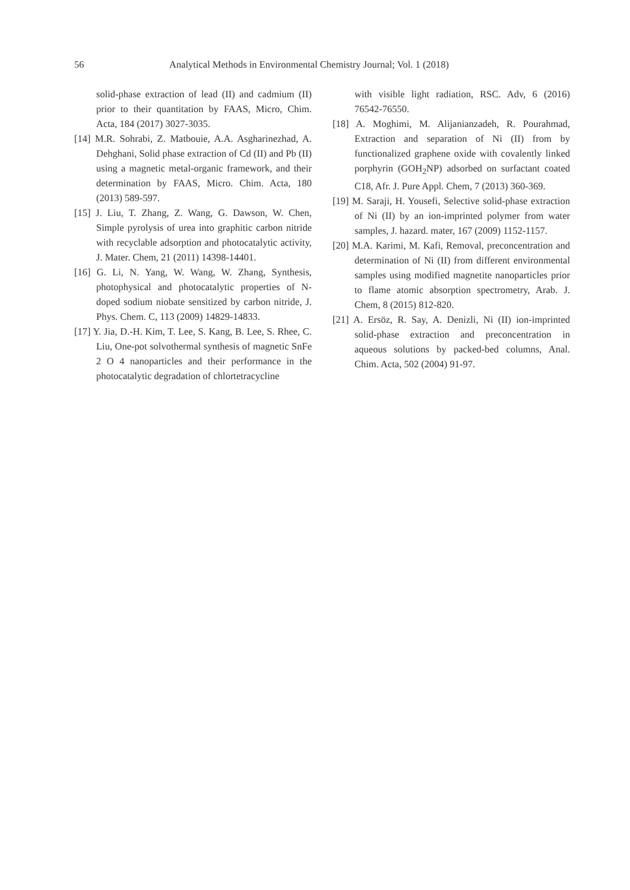56 Analytical Methods in Environmental Chemistry Journal; Vol. 1 (2018)
solid-phase extraction of lead (II) and cadmium (II) prior to their quantitation by FAAS, Micro, Chim. Acta, 184 (2017) 3027-3035.
[14] M.R. Sohrabi, Z. Matbouie, A.A. Asgharinezhad, A. Dehghani, Solid phase extraction of Cd (II) and Pb (II) using a magnetic metal-organic framework, and their determination by FAAS, Micro. Chim. Acta, 180 (2013) 589-597.
[15] J. Liu, T. Zhang, Z. Wang, G. Dawson, W. Chen, Simple pyrolysis of urea into graphitic carbon nitride with recyclable adsorption and photocatalytic activity, J. Mater. Chem, 21 (2011) 14398-14401.
[16] G. Li, N. Yang, W. Wang, W. Zhang, Synthesis, photophysical and photocatalytic properties of N-doped sodium niobate sensitized by carbon nitride, J. Phys. Chem. C, 113 (2009) 14829-14833.
[17] Y. Jia, D.-H. Kim, T. Lee, S. Kang, B. Lee, S. Rhee, C. Liu, One-pot solvothermal synthesis of magnetic SnFe 2 O 4 nanoparticles and their performance in the photocatalytic degradation of chlortetracycline
with visible light radiation, RSC. Adv, 6 (2016) 76542-76550.
[18] A. Moghimi, M. Alijanianzadeh, R. Pourahmad, Extraction and separation of Ni (II) from by functionalized graphene oxide with covalently linked porphyrin (GOH<sub>2</sub>NP) adsorbed on surfactant coated C18, Afr. J. Pure Appl. Chem, 7 (2013) 360-369.
[19] M. Saraji, H. Yousefi, Selective solid-phase extraction of Ni (II) by an ion-imprinted polymer from water samples, J. hazard. mater, 167 (2009) 1152-1157.
[20] M.A. Karimi, M. Kafi, Removal, preconcentration and determination of Ni (II) from different environmental samples using modified magnetite nanoparticles prior to flame atomic absorption spectrometry, Arab. J. Chem, 8 (2015) 812-820.
[21] A. Ersöz, R. Say, A. Denizli, Ni (II) ion-imprinted solid-phase extraction and preconcentration in aqueous solutions by packed-bed columns, Anal. Chim. Acta, 502 (2004) 91-97.